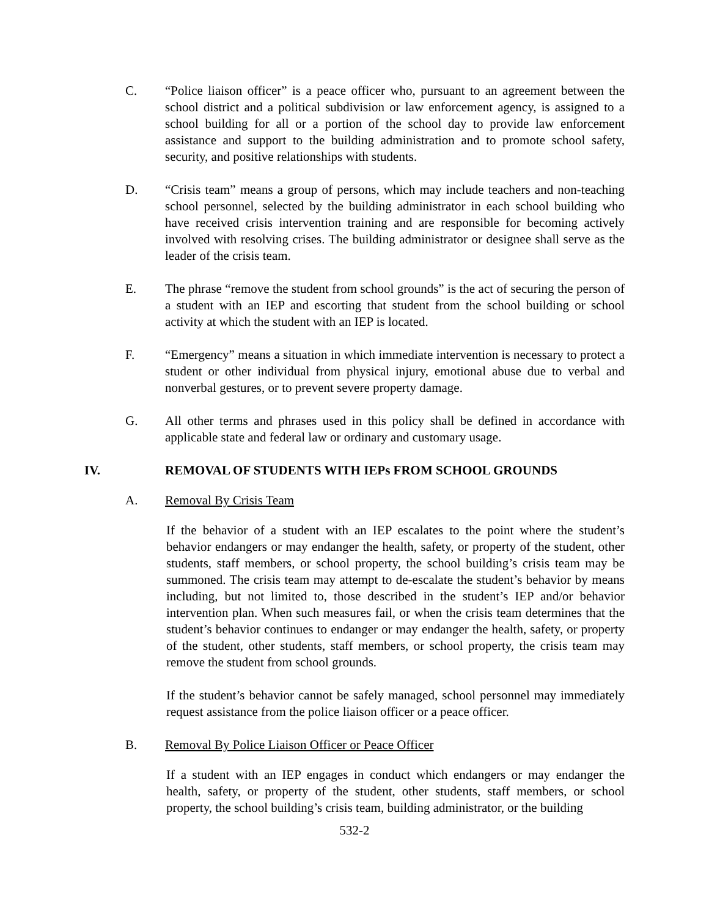C. “Police liaison officer” is a peace officer who, pursuant to an agreement between the school district and a political subdivision or law enforcement agency, is assigned to a school building for all or a portion of the school day to provide law enforcement assistance and support to the building administration and to promote school safety, security, and positive relationships with students.
D. “Crisis team” means a group of persons, which may include teachers and non-teaching school personnel, selected by the building administrator in each school building who have received crisis intervention training and are responsible for becoming actively involved with resolving crises. The building administrator or designee shall serve as the leader of the crisis team.
E. The phrase “remove the student from school grounds” is the act of securing the person of a student with an IEP and escorting that student from the school building or school activity at which the student with an IEP is located.
F. “Emergency” means a situation in which immediate intervention is necessary to protect a student or other individual from physical injury, emotional abuse due to verbal and nonverbal gestures, or to prevent severe property damage.
G. All other terms and phrases used in this policy shall be defined in accordance with applicable state and federal law or ordinary and customary usage.
IV. REMOVAL OF STUDENTS WITH IEPs FROM SCHOOL GROUNDS
A. Removal By Crisis Team
If the behavior of a student with an IEP escalates to the point where the student’s behavior endangers or may endanger the health, safety, or property of the student, other students, staff members, or school property, the school building’s crisis team may be summoned. The crisis team may attempt to de-escalate the student’s behavior by means including, but not limited to, those described in the student’s IEP and/or behavior intervention plan. When such measures fail, or when the crisis team determines that the student’s behavior continues to endanger or may endanger the health, safety, or property of the student, other students, staff members, or school property, the crisis team may remove the student from school grounds.
If the student’s behavior cannot be safely managed, school personnel may immediately request assistance from the police liaison officer or a peace officer.
B. Removal By Police Liaison Officer or Peace Officer
If a student with an IEP engages in conduct which endangers or may endanger the health, safety, or property of the student, other students, staff members, or school property, the school building’s crisis team, building administrator, or the building
532-2